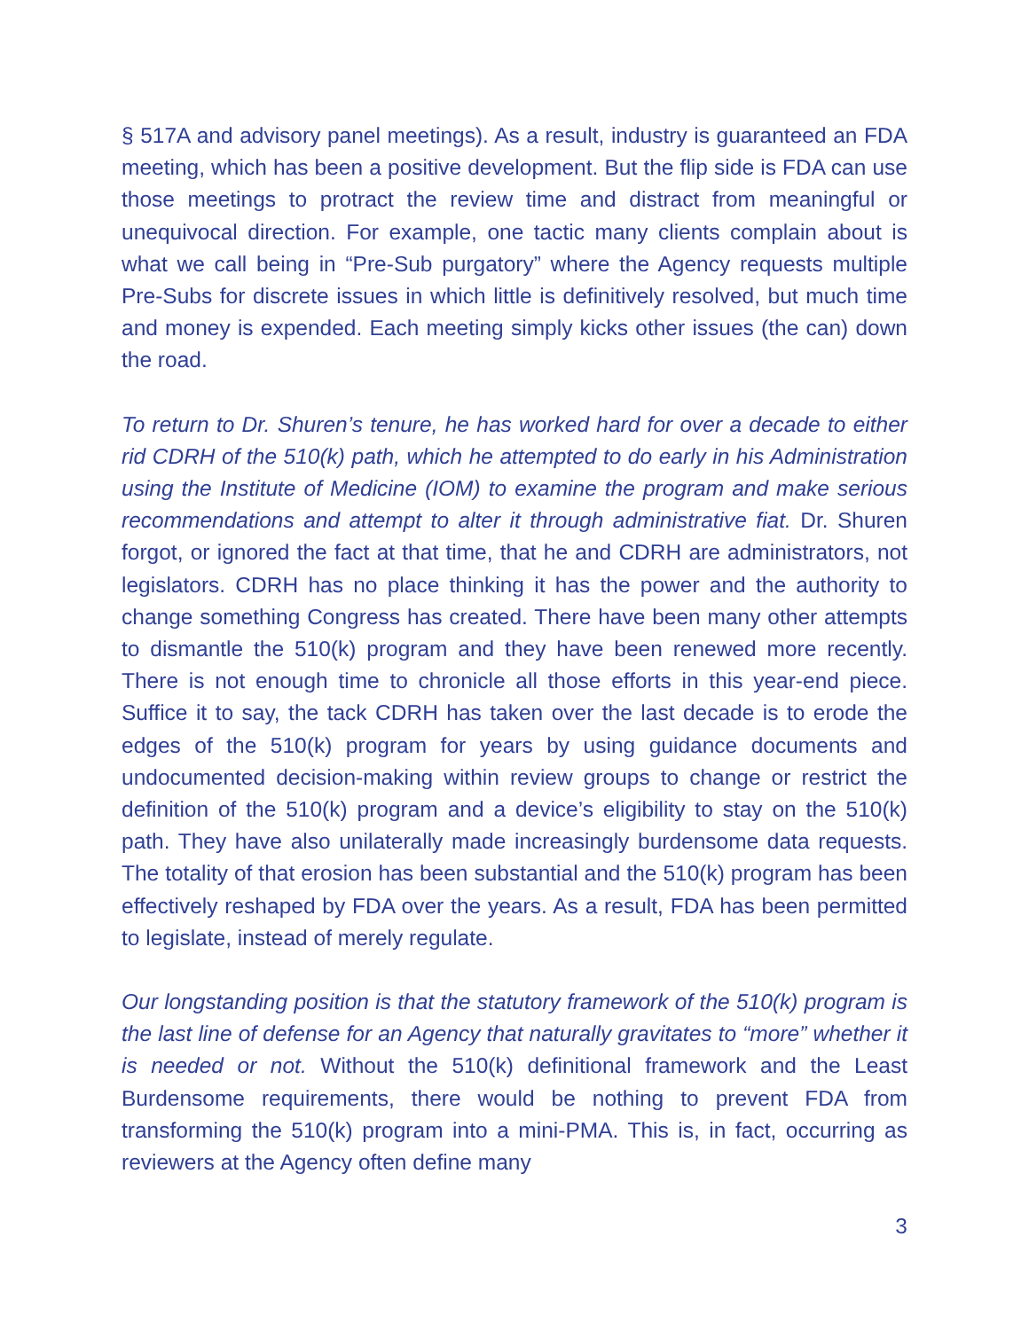§ 517A and advisory panel meetings). As a result, industry is guaranteed an FDA meeting, which has been a positive development. But the flip side is FDA can use those meetings to protract the review time and distract from meaningful or unequivocal direction. For example, one tactic many clients complain about is what we call being in “Pre-Sub purgatory” where the Agency requests multiple Pre-Subs for discrete issues in which little is definitively resolved, but much time and money is expended. Each meeting simply kicks other issues (the can) down the road.
To return to Dr. Shuren’s tenure, he has worked hard for over a decade to either rid CDRH of the 510(k) path, which he attempted to do early in his Administration using the Institute of Medicine (IOM) to examine the program and make serious recommendations and attempt to alter it through administrative fiat. Dr. Shuren forgot, or ignored the fact at that time, that he and CDRH are administrators, not legislators. CDRH has no place thinking it has the power and the authority to change something Congress has created. There have been many other attempts to dismantle the 510(k) program and they have been renewed more recently. There is not enough time to chronicle all those efforts in this year-end piece. Suffice it to say, the tack CDRH has taken over the last decade is to erode the edges of the 510(k) program for years by using guidance documents and undocumented decision-making within review groups to change or restrict the definition of the 510(k) program and a device’s eligibility to stay on the 510(k) path. They have also unilaterally made increasingly burdensome data requests. The totality of that erosion has been substantial and the 510(k) program has been effectively reshaped by FDA over the years. As a result, FDA has been permitted to legislate, instead of merely regulate.
Our longstanding position is that the statutory framework of the 510(k) program is the last line of defense for an Agency that naturally gravitates to “more” whether it is needed or not. Without the 510(k) definitional framework and the Least Burdensome requirements, there would be nothing to prevent FDA from transforming the 510(k) program into a mini-PMA. This is, in fact, occurring as reviewers at the Agency often define many
3